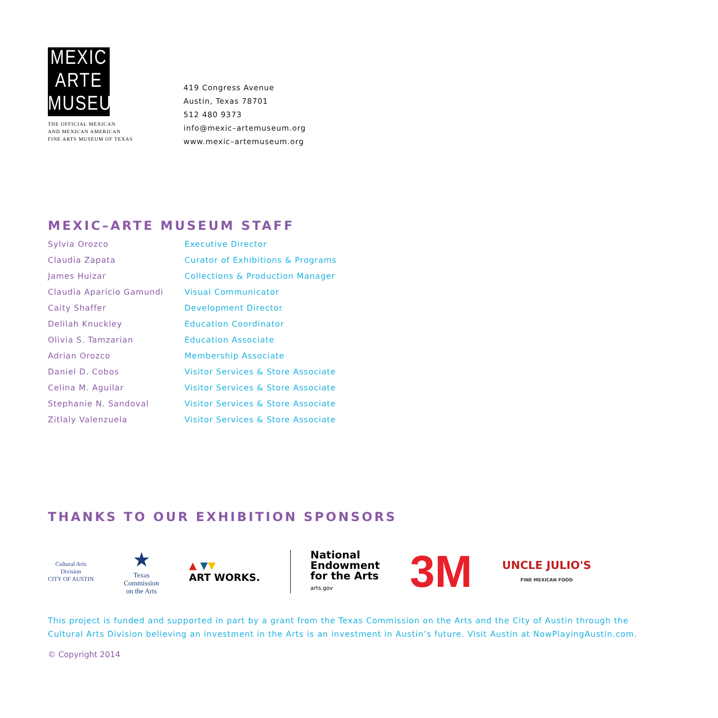MEXIC
ARTE
MUSEUM
THE OFFICIAL MEXICAN
AND MEXICAN AMERICAN
FINE ARTS MUSEUM OF TEXAS
419 Congress Avenue
Austin, Texas 78701
512 480 9373
info@mexic–artemuseum.org
www.mexic–artemuseum.org
MEXIC–ARTE MUSEUM STAFF
| Sylvia Orozco | Executive Director |
| Claudia Zapata | Curator of Exhibitions & Programs |
| James Huizar | Collections & Production Manager |
| Claudia Aparicio Gamundi | Visual Communicator |
| Caity Shaffer | Development Director |
| Delilah Knuckley | Education Coordinator |
| Olivia S. Tamzarian | Education Associate |
| Adrian Orozco | Membership Associate |
| Daniel D. Cobos | Visitor Services & Store Associate |
| Celina M. Aguilar | Visitor Services & Store Associate |
| Stephanie N. Sandoval | Visitor Services & Store Associate |
| Zitlaly Valenzuela | Visitor Services & Store Associate |
THANKS TO OUR EXHIBITION SPONSORS
Cultural Arts
Division
CITY OF AUSTIN
★
Texas
Commission
on the Arts
▲ ▼▼
ART WORKS.
National
Endowment
for the Arts
arts.gov
3M
UNCLE JULIO'S
FINE MEXICAN FOOD
This project is funded and supported in part by a grant from the Texas Commission on the Arts and the City of Austin through the Cultural Arts Division believing an investment in the Arts is an investment in Austin’s future. Visit Austin at NowPlayingAustin.com.
© Copyright 2014